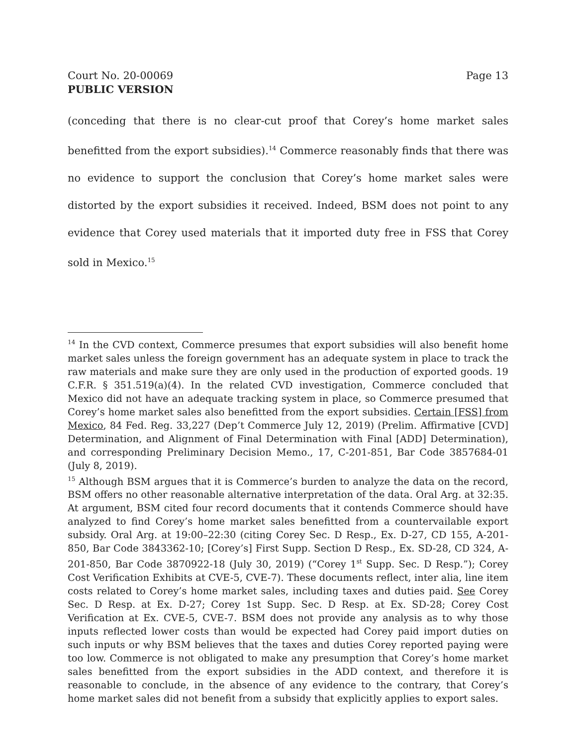Court No. 20-00069 Page 13
PUBLIC VERSION
(conceding that there is no clear-cut proof that Corey’s home market sales benefitted from the export subsidies).<sup>14</sup> Commerce reasonably finds that there was no evidence to support the conclusion that Corey’s home market sales were distorted by the export subsidies it received. Indeed, BSM does not point to any evidence that Corey used materials that it imported duty free in FSS that Corey sold in Mexico.<sup>15</sup>
<sup>14</sup> In the CVD context, Commerce presumes that export subsidies will also benefit home market sales unless the foreign government has an adequate system in place to track the raw materials and make sure they are only used in the production of exported goods. 19 C.F.R. § 351.519(a)(4). In the related CVD investigation, Commerce concluded that Mexico did not have an adequate tracking system in place, so Commerce presumed that Corey’s home market sales also benefitted from the export subsidies. Certain [FSS] from Mexico, 84 Fed. Reg. 33,227 (Dep’t Commerce July 12, 2019) (Prelim. Affirmative [CVD] Determination, and Alignment of Final Determination with Final [ADD] Determination), and corresponding Preliminary Decision Memo., 17, C-201-851, Bar Code 3857684-01 (July 8, 2019).
<sup>15</sup> Although BSM argues that it is Commerce’s burden to analyze the data on the record, BSM offers no other reasonable alternative interpretation of the data. Oral Arg. at 32:35. At argument, BSM cited four record documents that it contends Commerce should have analyzed to find Corey’s home market sales benefitted from a countervailable export subsidy. Oral Arg. at 19:00–22:30 (citing Corey Sec. D Resp., Ex. D-27, CD 155, A-201-850, Bar Code 3843362-10; [Corey’s] First Supp. Section D Resp., Ex. SD-28, CD 324, A-201-850, Bar Code 3870922-18 (July 30, 2019) (“Corey 1<sup>st</sup> Supp. Sec. D Resp.”); Corey Cost Verification Exhibits at CVE-5, CVE-7). These documents reflect, inter alia, line item costs related to Corey’s home market sales, including taxes and duties paid. See Corey Sec. D Resp. at Ex. D-27; Corey 1st Supp. Sec. D Resp. at Ex. SD-28; Corey Cost Verification at Ex. CVE-5, CVE-7. BSM does not provide any analysis as to why those inputs reflected lower costs than would be expected had Corey paid import duties on such inputs or why BSM believes that the taxes and duties Corey reported paying were too low. Commerce is not obligated to make any presumption that Corey’s home market sales benefitted from the export subsidies in the ADD context, and therefore it is reasonable to conclude, in the absence of any evidence to the contrary, that Corey’s home market sales did not benefit from a subsidy that explicitly applies to export sales.